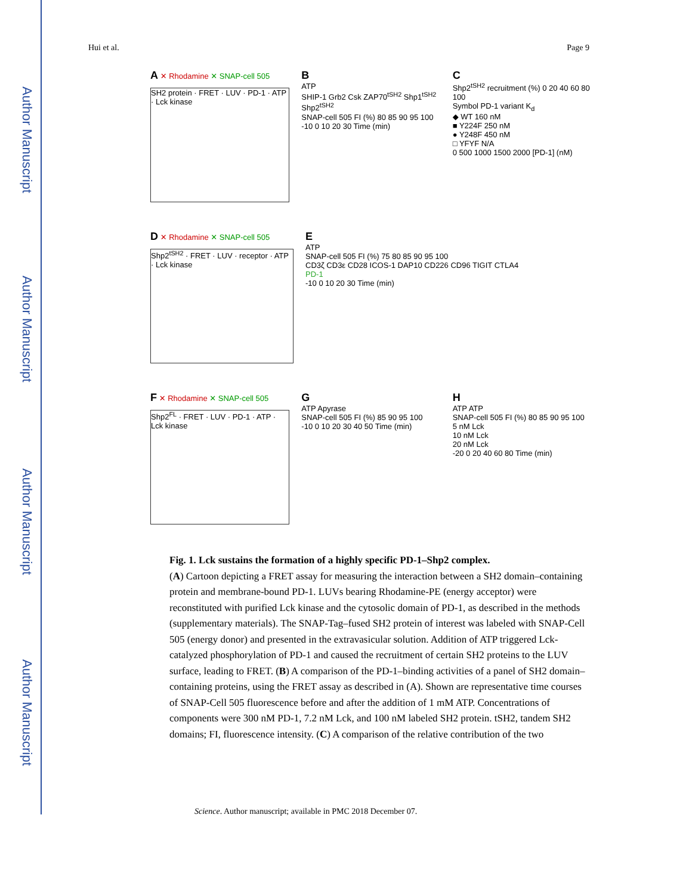Author Manuscript
Author Manuscript
Author Manuscript
Author Manuscript
Hui et al. Page 9
A ✕ Rhodamine ✕ SNAP-cell 505
SH2 protein · FRET · LUV · PD-1 · ATP · Lck kinase
B
ATP
SHIP-1 Grb2 Csk ZAP70<sup>tSH2</sup> Shp1<sup>tSH2</sup> Shp2<sup>tSH2</sup>
SNAP-cell 505 FI (%) 80 85 90 95 100
-10 0 10 20 30 Time (min)
C
Shp2<sup>tSH2</sup> recruitment (%) 0 20 40 60 80 100
Symbol PD-1 variant K<sub>d</sub>
◆ WT 160 nM
■ Y224F 250 nM
● Y248F 450 nM
□ YFYF N/A
0 500 1000 1500 2000 [PD-1] (nM)
D ✕ Rhodamine ✕ SNAP-cell 505
Shp2<sup>tSH2</sup> · FRET · LUV · receptor · ATP · Lck kinase
E
ATP
SNAP-cell 505 FI (%) 75 80 85 90 95 100
CD3ζ CD3ε CD28 ICOS-1 DAP10 CD226 CD96 TIGIT CTLA4
PD-1
-10 0 10 20 30 Time (min)
F ✕ Rhodamine ✕ SNAP-cell 505
Shp2<sup>FL</sup> · FRET · LUV · PD-1 · ATP · Lck kinase
G
ATP Apyrase
SNAP-cell 505 FI (%) 85 90 95 100
-10 0 10 20 30 40 50 Time (min)
H
ATP ATP
SNAP-cell 505 FI (%) 80 85 90 95 100
5 nM Lck
10 nM Lck
20 nM Lck
-20 0 20 40 60 80 Time (min)
Fig. 1. Lck sustains the formation of a highly specific PD-1–Shp2 complex.
(A) Cartoon depicting a FRET assay for measuring the interaction between a SH2 domain–containing protein and membrane-bound PD-1. LUVs bearing Rhodamine-PE (energy acceptor) were reconstituted with purified Lck kinase and the cytosolic domain of PD-1, as described in the methods (supplementary materials). The SNAP-Tag–fused SH2 protein of interest was labeled with SNAP-Cell 505 (energy donor) and presented in the extravasicular solution. Addition of ATP triggered Lck-catalyzed phosphorylation of PD-1 and caused the recruitment of certain SH2 proteins to the LUV surface, leading to FRET. (B) A comparison of the PD-1–binding activities of a panel of SH2 domain–containing proteins, using the FRET assay as described in (A). Shown are representative time courses of SNAP-Cell 505 fluorescence before and after the addition of 1 mM ATP. Concentrations of components were 300 nM PD-1, 7.2 nM Lck, and 100 nM labeled SH2 protein. tSH2, tandem SH2 domains; FI, fluorescence intensity. (C) A comparison of the relative contribution of the two
Science. Author manuscript; available in PMC 2018 December 07.